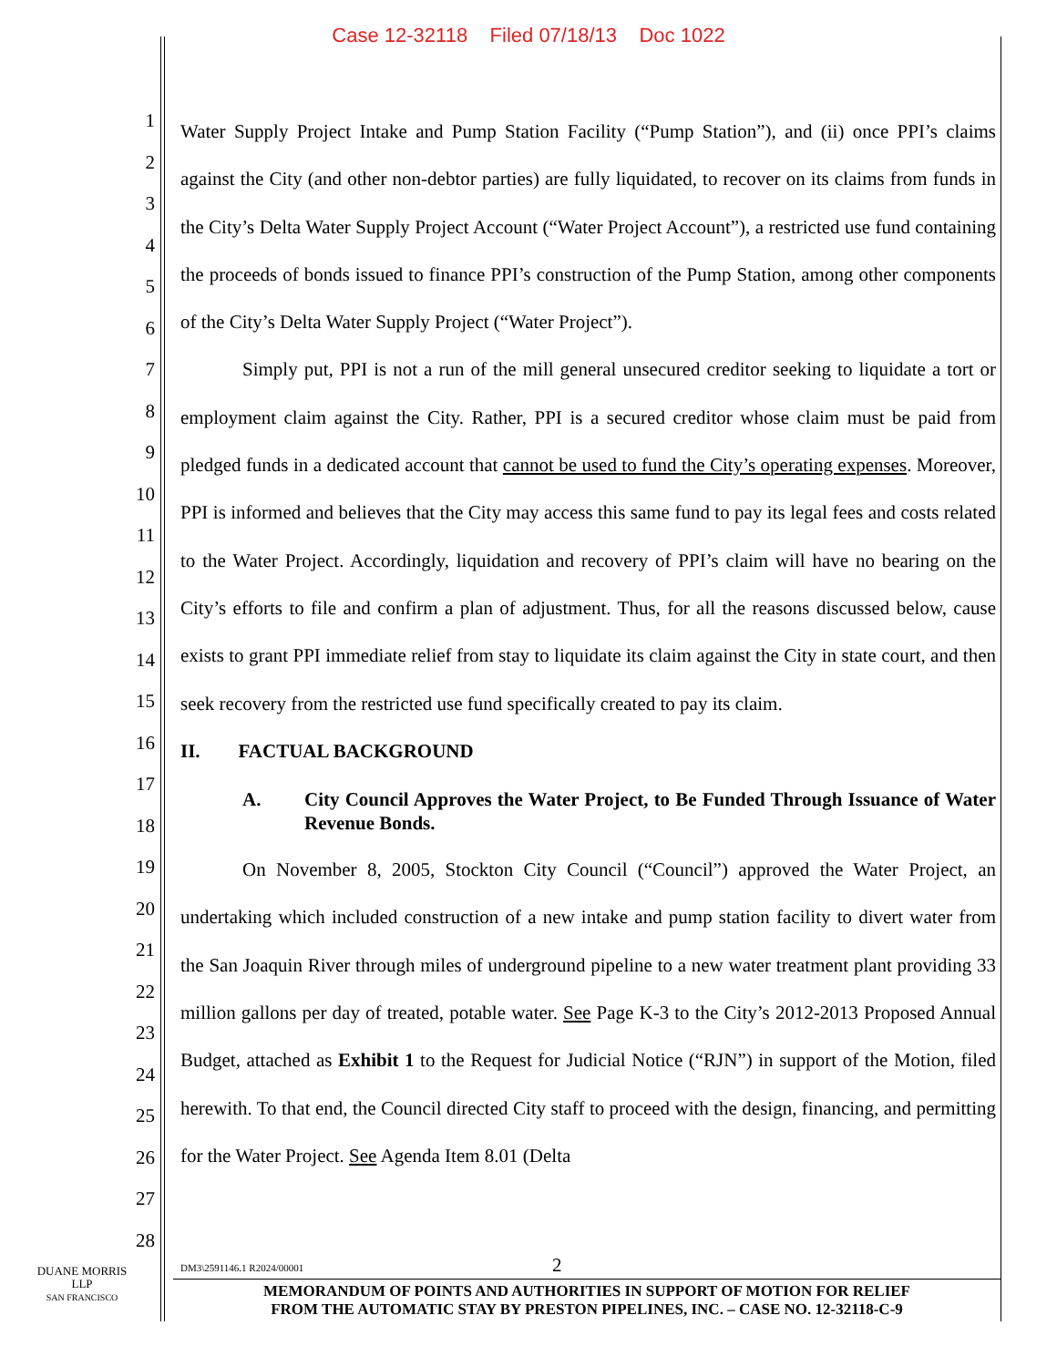Case 12-32118 Filed 07/18/13 Doc 1022
1
2
3
4
5
6
7
8
9
10
11
12
13
14
15
16
17
18
19
20
21
22
23
24
25
26
27
28
Water Supply Project Intake and Pump Station Facility (“Pump Station”), and (ii) once PPI’s claims against the City (and other non-debtor parties) are fully liquidated, to recover on its claims from funds in the City’s Delta Water Supply Project Account (“Water Project Account”), a restricted use fund containing the proceeds of bonds issued to finance PPI’s construction of the Pump Station, among other components of the City’s Delta Water Supply Project (“Water Project”).
Simply put, PPI is not a run of the mill general unsecured creditor seeking to liquidate a tort or employment claim against the City. Rather, PPI is a secured creditor whose claim must be paid from pledged funds in a dedicated account that cannot be used to fund the City’s operating expenses. Moreover, PPI is informed and believes that the City may access this same fund to pay its legal fees and costs related to the Water Project. Accordingly, liquidation and recovery of PPI’s claim will have no bearing on the City’s efforts to file and confirm a plan of adjustment. Thus, for all the reasons discussed below, cause exists to grant PPI immediate relief from stay to liquidate its claim against the City in state court, and then seek recovery from the restricted use fund specifically created to pay its claim.
II. FACTUAL BACKGROUND
A. City Council Approves the Water Project, to Be Funded Through Issuance of Water Revenue Bonds.
On November 8, 2005, Stockton City Council (“Council”) approved the Water Project, an undertaking which included construction of a new intake and pump station facility to divert water from the San Joaquin River through miles of underground pipeline to a new water treatment plant providing 33 million gallons per day of treated, potable water. See Page K-3 to the City’s 2012-2013 Proposed Annual Budget, attached as Exhibit 1 to the Request for Judicial Notice (“RJN”) in support of the Motion, filed herewith. To that end, the Council directed City staff to proceed with the design, financing, and permitting for the Water Project. See Agenda Item 8.01 (Delta
DUANE MORRIS LLP
SAN FRANCISCO
DM3\2591146.1 R2024/00001 2
MEMORANDUM OF POINTS AND AUTHORITIES IN SUPPORT OF MOTION FOR RELIEF
FROM THE AUTOMATIC STAY BY PRESTON PIPELINES, INC. – CASE NO. 12-32118-C-9